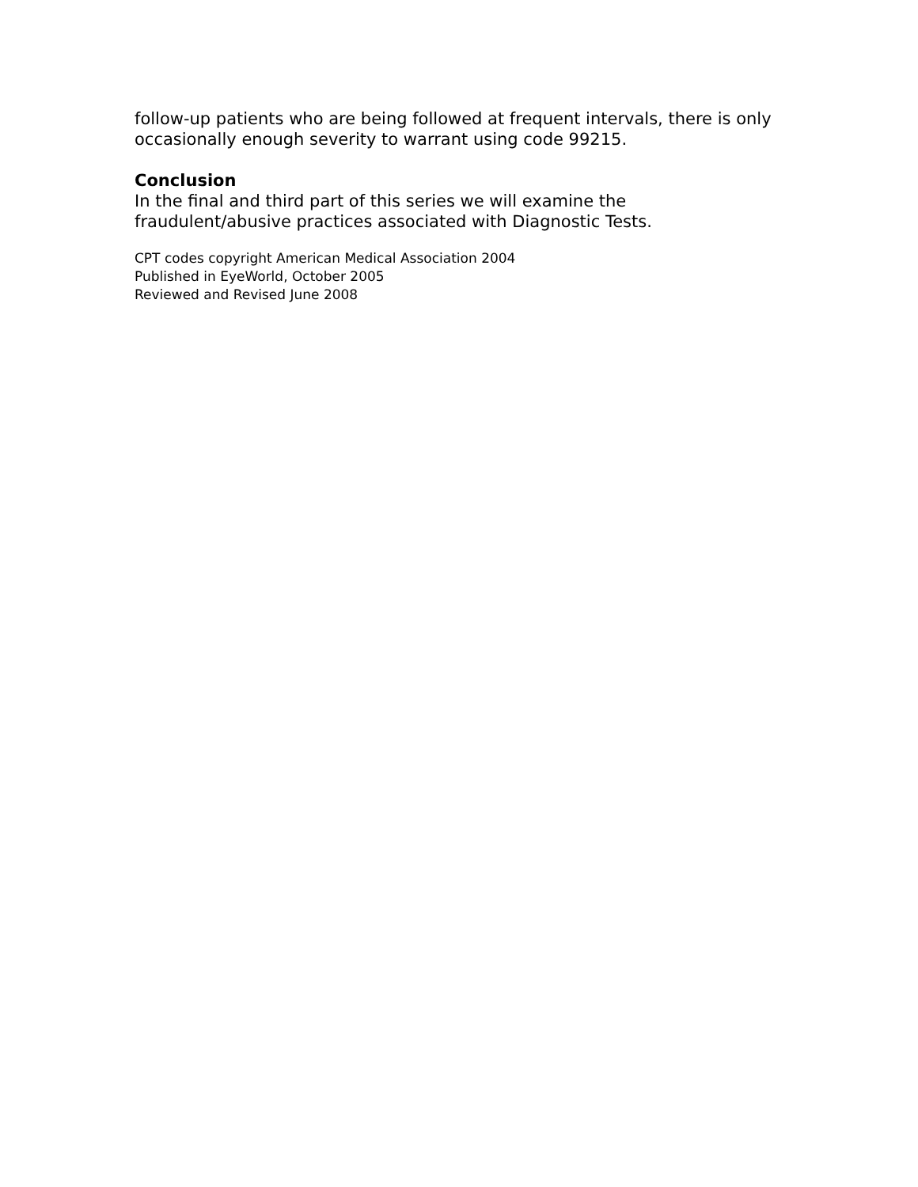follow-up patients who are being followed at frequent intervals, there is only occasionally enough severity to warrant using code 99215.
Conclusion
In the final and third part of this series we will examine the fraudulent/abusive practices associated with Diagnostic Tests.
CPT codes copyright American Medical Association 2004
Published in EyeWorld, October 2005
Reviewed and Revised June 2008